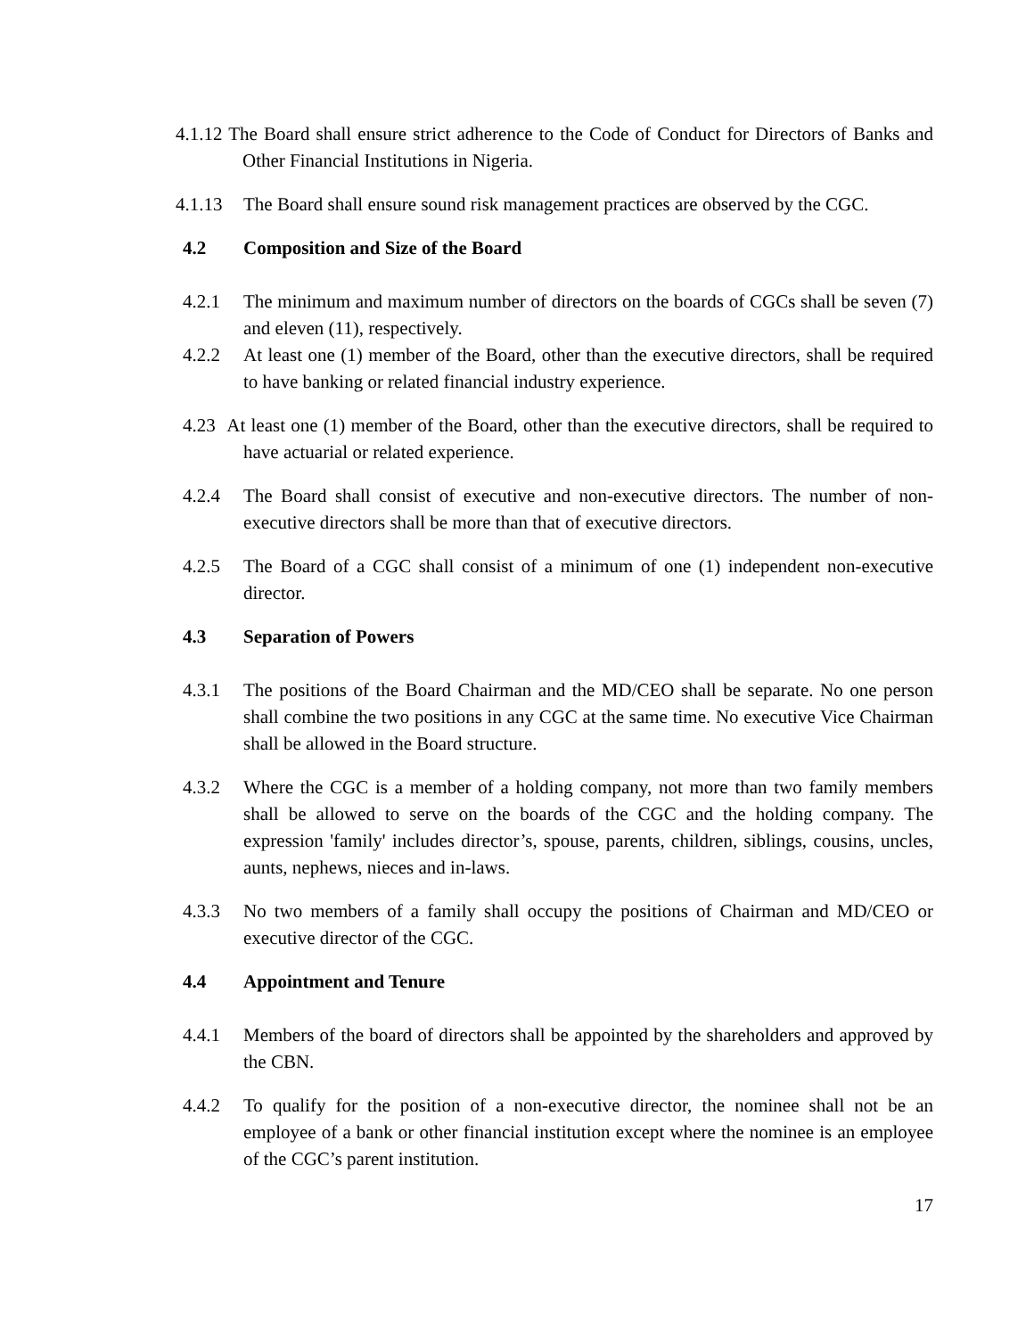4.1.12 The Board shall ensure strict adherence to the Code of Conduct for Directors of Banks and Other Financial Institutions in Nigeria.
4.1.13 The Board shall ensure sound risk management practices are observed by the CGC.
4.2 Composition and Size of the Board
4.2.1 The minimum and maximum number of directors on the boards of CGCs shall be seven (7) and eleven (11), respectively.
4.2.2 At least one (1) member of the Board, other than the executive directors, shall be required to have banking or related financial industry experience.
4.23 At least one (1) member of the Board, other than the executive directors, shall be required to have actuarial or related experience.
4.2.4 The Board shall consist of executive and non-executive directors. The number of non-executive directors shall be more than that of executive directors.
4.2.5 The Board of a CGC shall consist of a minimum of one (1) independent non-executive director.
4.3 Separation of Powers
4.3.1 The positions of the Board Chairman and the MD/CEO shall be separate. No one person shall combine the two positions in any CGC at the same time. No executive Vice Chairman shall be allowed in the Board structure.
4.3.2 Where the CGC is a member of a holding company, not more than two family members shall be allowed to serve on the boards of the CGC and the holding company. The expression 'family' includes director’s, spouse, parents, children, siblings, cousins, uncles, aunts, nephews, nieces and in-laws.
4.3.3 No two members of a family shall occupy the positions of Chairman and MD/CEO or executive director of the CGC.
4.4 Appointment and Tenure
4.4.1 Members of the board of directors shall be appointed by the shareholders and approved by the CBN.
4.4.2 To qualify for the position of a non-executive director, the nominee shall not be an employee of a bank or other financial institution except where the nominee is an employee of the CGC’s parent institution.
17